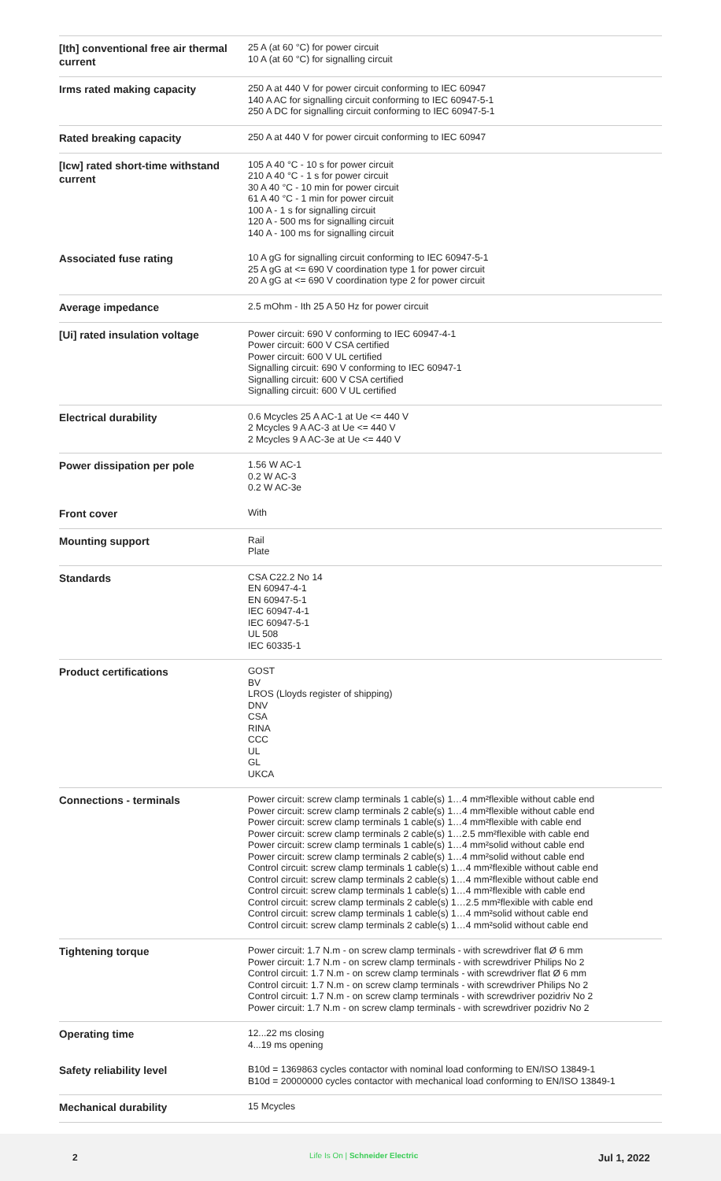| [Ith] conventional free air thermal current | 25 A (at 60 °C) for power circuit 10 A (at 60 °C) for signalling circuit |
| Irms rated making capacity | 250 A at 440 V for power circuit conforming to IEC 60947 140 A AC for signalling circuit conforming to IEC 60947-5-1 250 A DC for signalling circuit conforming to IEC 60947-5-1 |
| Rated breaking capacity | 250 A at 440 V for power circuit conforming to IEC 60947 |
| [Icw] rated short-time withstand current | 105 A 40 °C - 10 s for power circuit 210 A 40 °C - 1 s for power circuit 30 A 40 °C - 10 min for power circuit 61 A 40 °C - 1 min for power circuit 100 A - 1 s for signalling circuit 120 A - 500 ms for signalling circuit 140 A - 100 ms for signalling circuit |
| Associated fuse rating | 10 A gG for signalling circuit conforming to IEC 60947-5-1 25 A gG at <= 690 V coordination type 1 for power circuit 20 A gG at <= 690 V coordination type 2 for power circuit |
| Average impedance | 2.5 mOhm - Ith 25 A 50 Hz for power circuit |
| [Ui] rated insulation voltage | Power circuit: 690 V conforming to IEC 60947-4-1 Power circuit: 600 V CSA certified Power circuit: 600 V UL certified Signalling circuit: 690 V conforming to IEC 60947-1 Signalling circuit: 600 V CSA certified Signalling circuit: 600 V UL certified |
| Electrical durability | 0.6 Mcycles 25 A AC-1 at Ue <= 440 V 2 Mcycles 9 A AC-3 at Ue <= 440 V 2 Mcycles 9 A AC-3e at Ue <= 440 V |
| Power dissipation per pole | 1.56 W AC-1 0.2 W AC-3 0.2 W AC-3e |
| Front cover | With |
| Mounting support | Rail Plate |
| Standards | CSA C22.2 No 14 EN 60947-4-1 EN 60947-5-1 IEC 60947-4-1 IEC 60947-5-1 UL 508 IEC 60335-1 |
| Product certifications | GOST BV LROS (Lloyds register of shipping) DNV CSA RINA CCC UL GL UKCA |
| Connections - terminals | Power circuit: screw clamp terminals 1 cable(s) 1…4 mm²flexible without cable end Power circuit: screw clamp terminals 2 cable(s) 1…4 mm²flexible without cable end Power circuit: screw clamp terminals 1 cable(s) 1…4 mm²flexible with cable end Power circuit: screw clamp terminals 2 cable(s) 1…2.5 mm²flexible with cable end Power circuit: screw clamp terminals 1 cable(s) 1…4 mm²solid without cable end Power circuit: screw clamp terminals 2 cable(s) 1…4 mm²solid without cable end Control circuit: screw clamp terminals 1 cable(s) 1…4 mm²flexible without cable end Control circuit: screw clamp terminals 2 cable(s) 1…4 mm²flexible without cable end Control circuit: screw clamp terminals 1 cable(s) 1…4 mm²flexible with cable end Control circuit: screw clamp terminals 2 cable(s) 1…2.5 mm²flexible with cable end Control circuit: screw clamp terminals 1 cable(s) 1…4 mm²solid without cable end Control circuit: screw clamp terminals 2 cable(s) 1…4 mm²solid without cable end |
| Tightening torque | Power circuit: 1.7 N.m - on screw clamp terminals - with screwdriver flat Ø 6 mm Power circuit: 1.7 N.m - on screw clamp terminals - with screwdriver Philips No 2 Control circuit: 1.7 N.m - on screw clamp terminals - with screwdriver flat Ø 6 mm Control circuit: 1.7 N.m - on screw clamp terminals - with screwdriver Philips No 2 Control circuit: 1.7 N.m - on screw clamp terminals - with screwdriver pozidriv No 2 Power circuit: 1.7 N.m - on screw clamp terminals - with screwdriver pozidriv No 2 |
| Operating time | 12...22 ms closing 4...19 ms opening |
| Safety reliability level | B10d = 1369863 cycles contactor with nominal load conforming to EN/ISO 13849-1 B10d = 20000000 cycles contactor with mechanical load conforming to EN/ISO 13849-1 |
| Mechanical durability | 15 Mcycles |
2
Life Is On | Schneider Electric
Jul 1, 2022